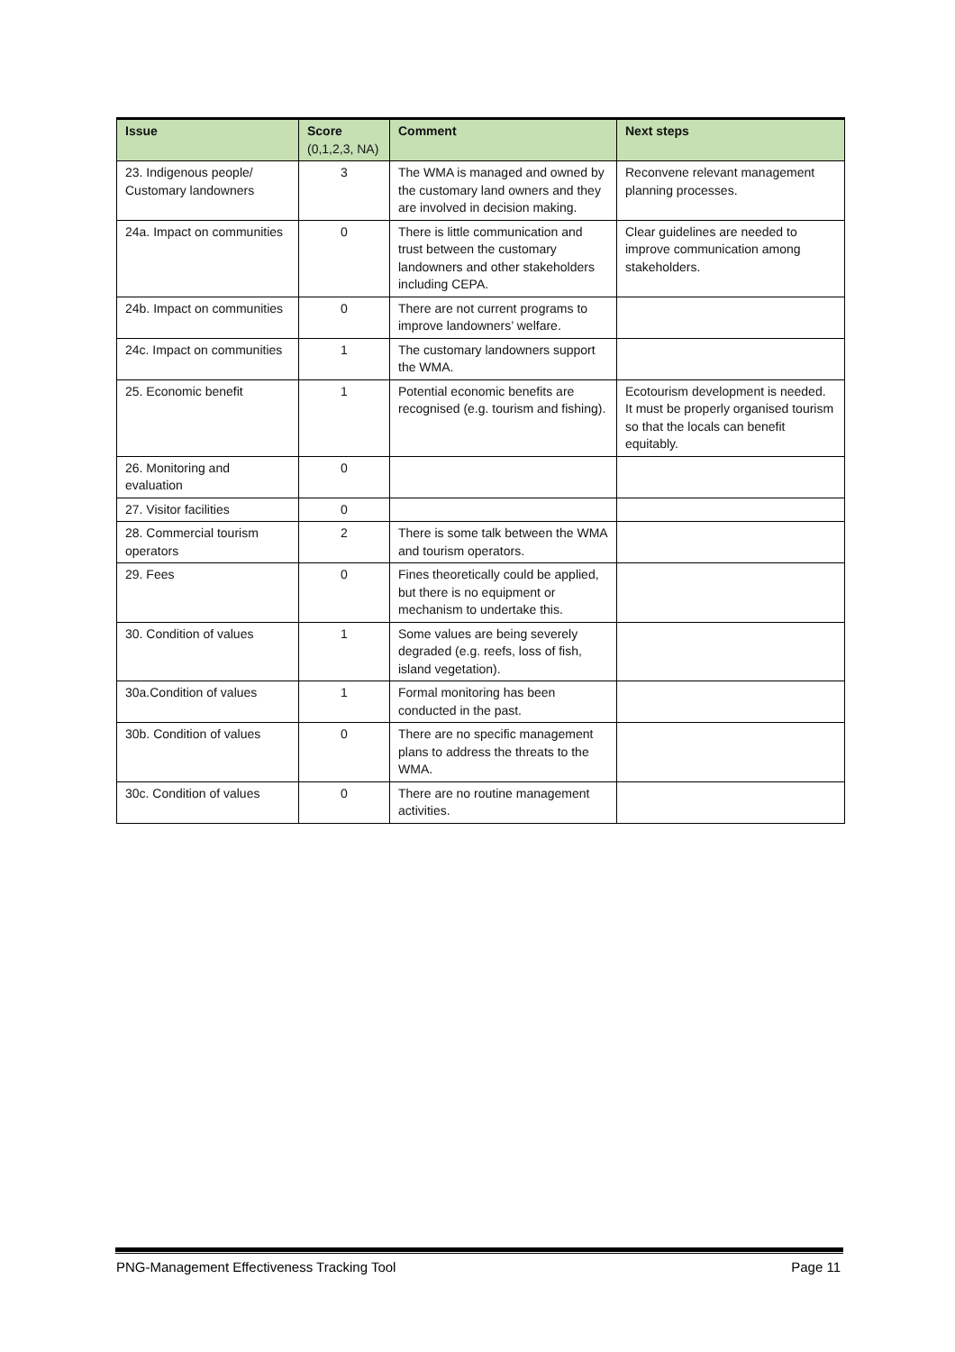| Issue | Score (0,1,2,3, NA) | Comment | Next steps |
| --- | --- | --- | --- |
| 23. Indigenous people/ Customary landowners | 3 | The WMA is managed and owned by the customary land owners and they are involved in decision making. | Reconvene relevant management planning processes. |
| 24a. Impact on communities | 0 | There is little communication and trust between the customary landowners and other stakeholders including CEPA. | Clear guidelines are needed to improve communication among stakeholders. |
| 24b. Impact on communities | 0 | There are not current programs to improve landowners’ welfare. | |
| 24c. Impact on communities | 1 | The customary landowners support the WMA. | |
| 25. Economic benefit | 1 | Potential economic benefits are recognised (e.g. tourism and fishing). | Ecotourism development is needed. It must be properly organised tourism so that the locals can benefit equitably. |
| 26. Monitoring and evaluation | 0 | | |
| 27. Visitor facilities | 0 | | |
| 28. Commercial tourism operators | 2 | There is some talk between the WMA and tourism operators. | |
| 29. Fees | 0 | Fines theoretically could be applied, but there is no equipment or mechanism to undertake this. | |
| 30. Condition of values | 1 | Some values are being severely degraded (e.g. reefs, loss of fish, island vegetation). | |
| 30a.Condition of values | 1 | Formal monitoring has been conducted in the past. | |
| 30b. Condition of values | 0 | There are no specific management plans to address the threats to the WMA. | |
| 30c. Condition of values | 0 | There are no routine management activities. | |
PNG-Management Effectiveness Tracking Tool Page 11